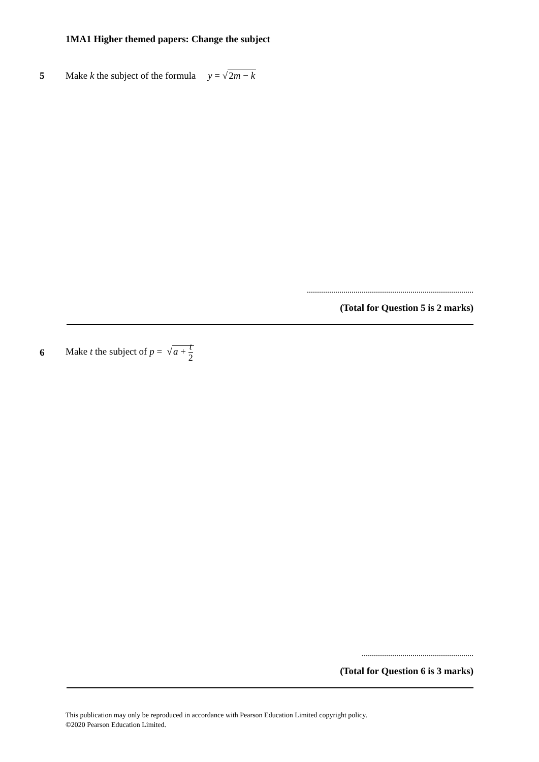1MA1 Higher themed papers: Change the subject
5 Make k the subject of the formula y = √2m − k
..................................................................................
(Total for Question 5 is 2 marks)
6 Make t the subject of p = √a + t 2
.......................................................
(Total for Question 6 is 3 marks)
This publication may only be reproduced in accordance with Pearson Education Limited copyright policy.
©2020 Pearson Education Limited.